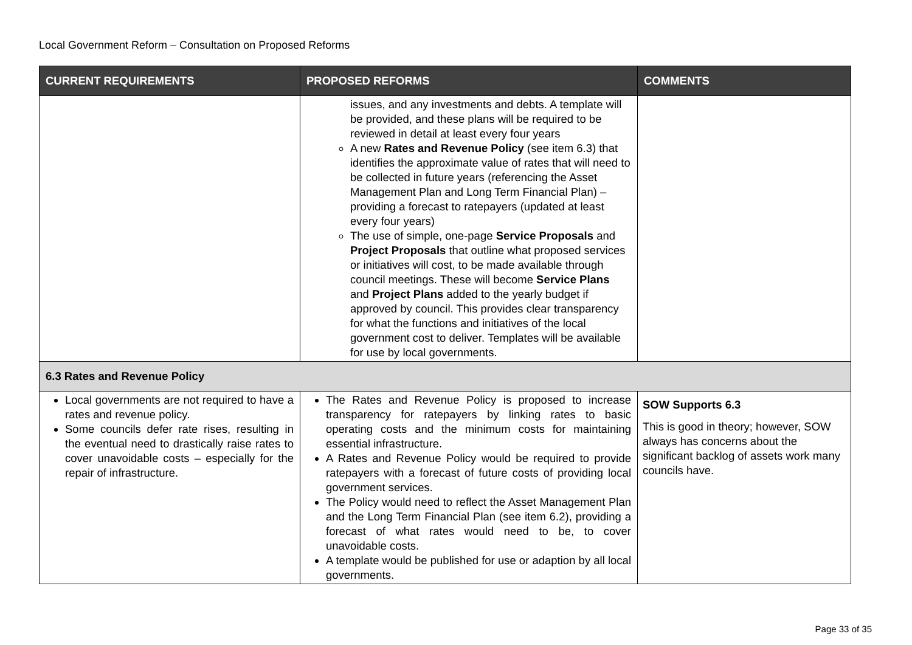Local Government Reform – Consultation on Proposed Reforms
| CURRENT REQUIREMENTS | PROPOSED REFORMS | COMMENTS |
| --- | --- | --- |
| | issues, and any investments and debts. A template will be provided, and these plans will be required to be reviewed in detail at least every four years A new Rates and Revenue Policy (see item 6.3) that identifies the approximate value of rates that will need to be collected in future years (referencing the Asset Management Plan and Long Term Financial Plan) – providing a forecast to ratepayers (updated at least every four years) The use of simple, one-page Service Proposals and Project Proposals that outline what proposed services or initiatives will cost, to be made available through council meetings. These will become Service Plans and Project Plans added to the yearly budget if approved by council. This provides clear transparency for what the functions and initiatives of the local government cost to deliver. Templates will be available for use by local governments. | |
| 6.3 Rates and Revenue Policy | | |
| Local governments are not required to have a rates and revenue policy. Some councils defer rate rises, resulting in the eventual need to drastically raise rates to cover unavoidable costs – especially for the repair of infrastructure. | The Rates and Revenue Policy is proposed to increase transparency for ratepayers by linking rates to basic operating costs and the minimum costs for maintaining essential infrastructure. A Rates and Revenue Policy would be required to provide ratepayers with a forecast of future costs of providing local government services. The Policy would need to reflect the Asset Management Plan and the Long Term Financial Plan (see item 6.2), providing a forecast of what rates would need to be, to cover unavoidable costs. A template would be published for use or adaption by all local governments. | SOW Supports 6.3 This is good in theory; however, SOW always has concerns about the significant backlog of assets work many councils have. |
Page 33 of 35